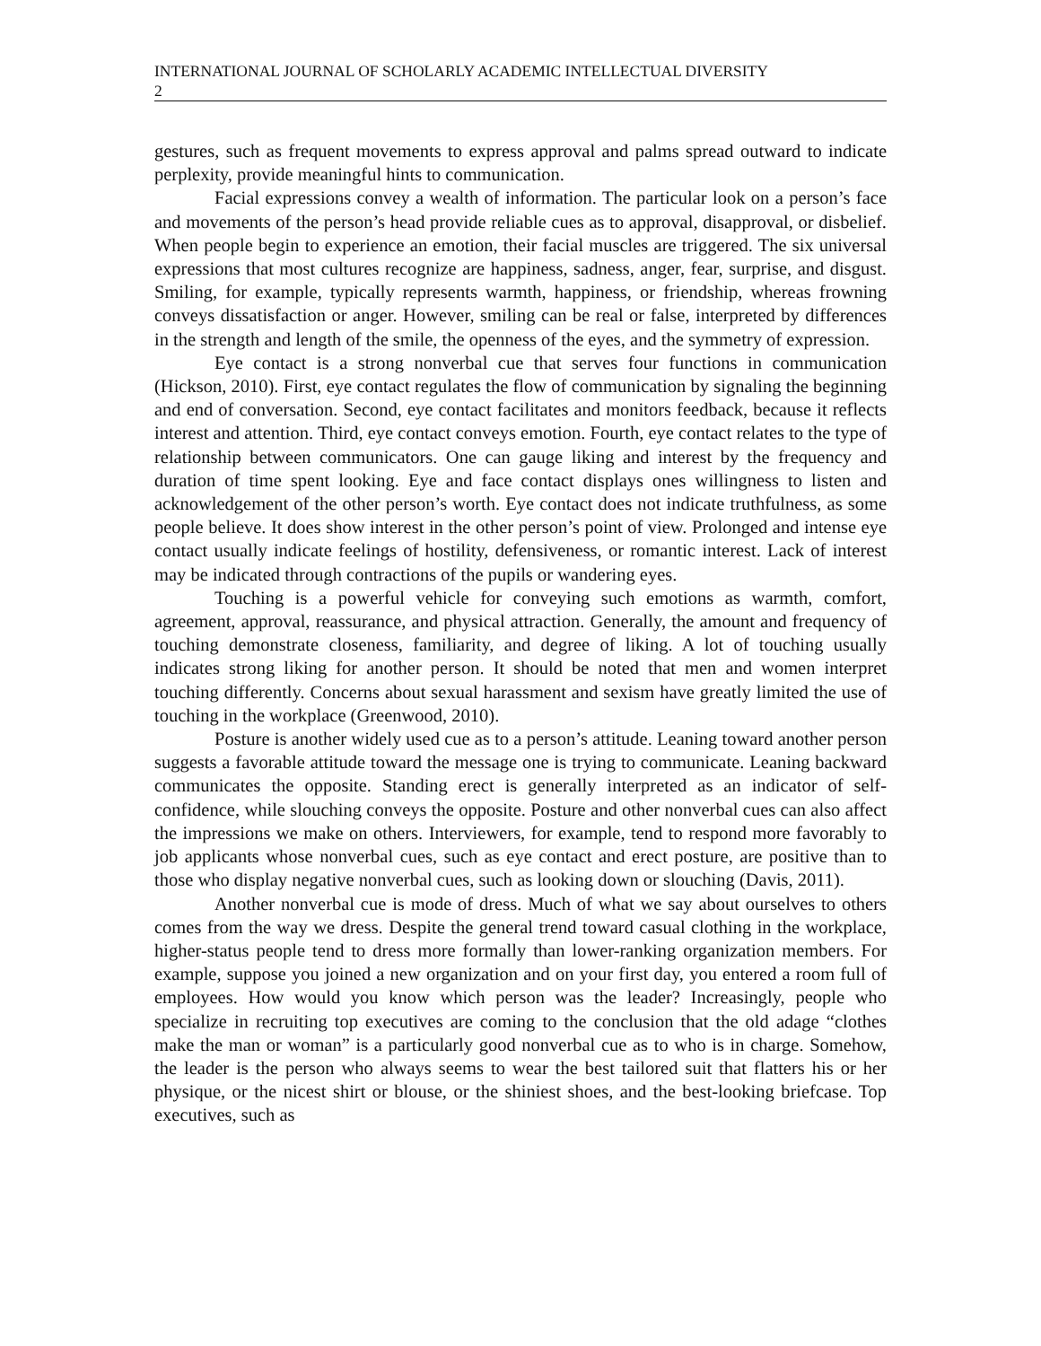INTERNATIONAL JOURNAL OF SCHOLARLY ACADEMIC INTELLECTUAL DIVERSITY
2
gestures, such as frequent movements to express approval and palms spread outward to indicate perplexity, provide meaningful hints to communication.
Facial expressions convey a wealth of information. The particular look on a person’s face and movements of the person’s head provide reliable cues as to approval, disapproval, or disbelief. When people begin to experience an emotion, their facial muscles are triggered. The six universal expressions that most cultures recognize are happiness, sadness, anger, fear, surprise, and disgust. Smiling, for example, typically represents warmth, happiness, or friendship, whereas frowning conveys dissatisfaction or anger. However, smiling can be real or false, interpreted by differences in the strength and length of the smile, the openness of the eyes, and the symmetry of expression.
Eye contact is a strong nonverbal cue that serves four functions in communication (Hickson, 2010). First, eye contact regulates the flow of communication by signaling the beginning and end of conversation. Second, eye contact facilitates and monitors feedback, because it reflects interest and attention. Third, eye contact conveys emotion. Fourth, eye contact relates to the type of relationship between communicators. One can gauge liking and interest by the frequency and duration of time spent looking. Eye and face contact displays ones willingness to listen and acknowledgement of the other person’s worth. Eye contact does not indicate truthfulness, as some people believe. It does show interest in the other person’s point of view. Prolonged and intense eye contact usually indicate feelings of hostility, defensiveness, or romantic interest. Lack of interest may be indicated through contractions of the pupils or wandering eyes.
Touching is a powerful vehicle for conveying such emotions as warmth, comfort, agreement, approval, reassurance, and physical attraction. Generally, the amount and frequency of touching demonstrate closeness, familiarity, and degree of liking. A lot of touching usually indicates strong liking for another person. It should be noted that men and women interpret touching differently. Concerns about sexual harassment and sexism have greatly limited the use of touching in the workplace (Greenwood, 2010).
Posture is another widely used cue as to a person’s attitude. Leaning toward another person suggests a favorable attitude toward the message one is trying to communicate. Leaning backward communicates the opposite. Standing erect is generally interpreted as an indicator of self-confidence, while slouching conveys the opposite. Posture and other nonverbal cues can also affect the impressions we make on others. Interviewers, for example, tend to respond more favorably to job applicants whose nonverbal cues, such as eye contact and erect posture, are positive than to those who display negative nonverbal cues, such as looking down or slouching (Davis, 2011).
Another nonverbal cue is mode of dress. Much of what we say about ourselves to others comes from the way we dress. Despite the general trend toward casual clothing in the workplace, higher-status people tend to dress more formally than lower-ranking organization members. For example, suppose you joined a new organization and on your first day, you entered a room full of employees. How would you know which person was the leader? Increasingly, people who specialize in recruiting top executives are coming to the conclusion that the old adage “clothes make the man or woman” is a particularly good nonverbal cue as to who is in charge. Somehow, the leader is the person who always seems to wear the best tailored suit that flatters his or her physique, or the nicest shirt or blouse, or the shiniest shoes, and the best-looking briefcase. Top executives, such as